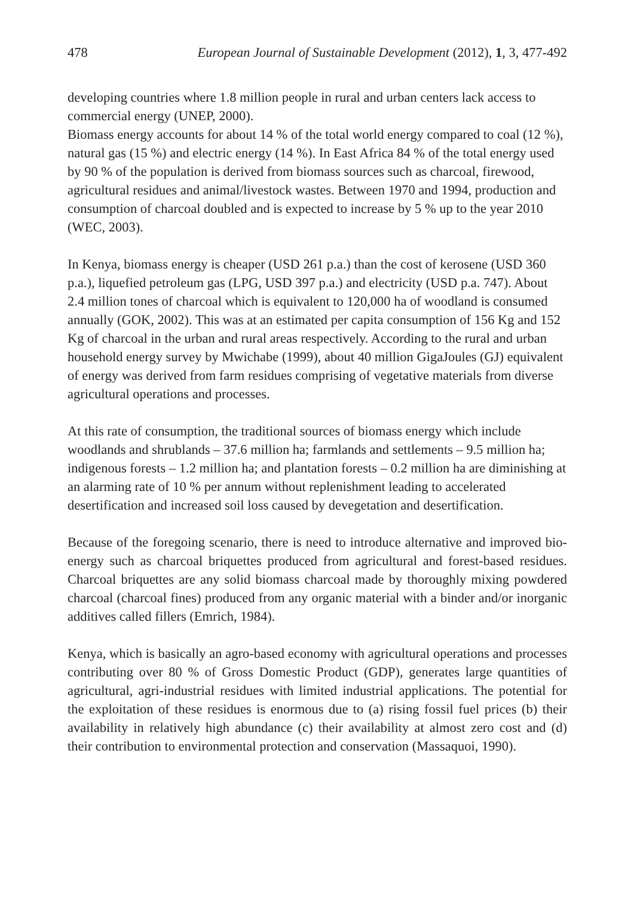478 European Journal of Sustainable Development (2012), 1, 3, 477-492
developing countries where 1.8 million people in rural and urban centers lack access to commercial energy (UNEP, 2000).
Biomass energy accounts for about 14 % of the total world energy compared to coal (12 %), natural gas (15 %) and electric energy (14 %). In East Africa 84 % of the total energy used by 90 % of the population is derived from biomass sources such as charcoal, firewood, agricultural residues and animal/livestock wastes. Between 1970 and 1994, production and consumption of charcoal doubled and is expected to increase by 5 % up to the year 2010 (WEC, 2003).
In Kenya, biomass energy is cheaper (USD 261 p.a.) than the cost of kerosene (USD 360 p.a.), liquefied petroleum gas (LPG, USD 397 p.a.) and electricity (USD p.a. 747). About 2.4 million tones of charcoal which is equivalent to 120,000 ha of woodland is consumed annually (GOK, 2002). This was at an estimated per capita consumption of 156 Kg and 152 Kg of charcoal in the urban and rural areas respectively. According to the rural and urban household energy survey by Mwichabe (1999), about 40 million GigaJoules (GJ) equivalent of energy was derived from farm residues comprising of vegetative materials from diverse agricultural operations and processes.
At this rate of consumption, the traditional sources of biomass energy which include woodlands and shrublands – 37.6 million ha; farmlands and settlements – 9.5 million ha; indigenous forests – 1.2 million ha; and plantation forests – 0.2 million ha are diminishing at an alarming rate of 10 % per annum without replenishment leading to accelerated desertification and increased soil loss caused by devegetation and desertification.
Because of the foregoing scenario, there is need to introduce alternative and improved bio-energy such as charcoal briquettes produced from agricultural and forest-based residues. Charcoal briquettes are any solid biomass charcoal made by thoroughly mixing powdered charcoal (charcoal fines) produced from any organic material with a binder and/or inorganic additives called fillers (Emrich, 1984).
Kenya, which is basically an agro-based economy with agricultural operations and processes contributing over 80 % of Gross Domestic Product (GDP), generates large quantities of agricultural, agri-industrial residues with limited industrial applications. The potential for the exploitation of these residues is enormous due to (a) rising fossil fuel prices (b) their availability in relatively high abundance (c) their availability at almost zero cost and (d) their contribution to environmental protection and conservation (Massaquoi, 1990).